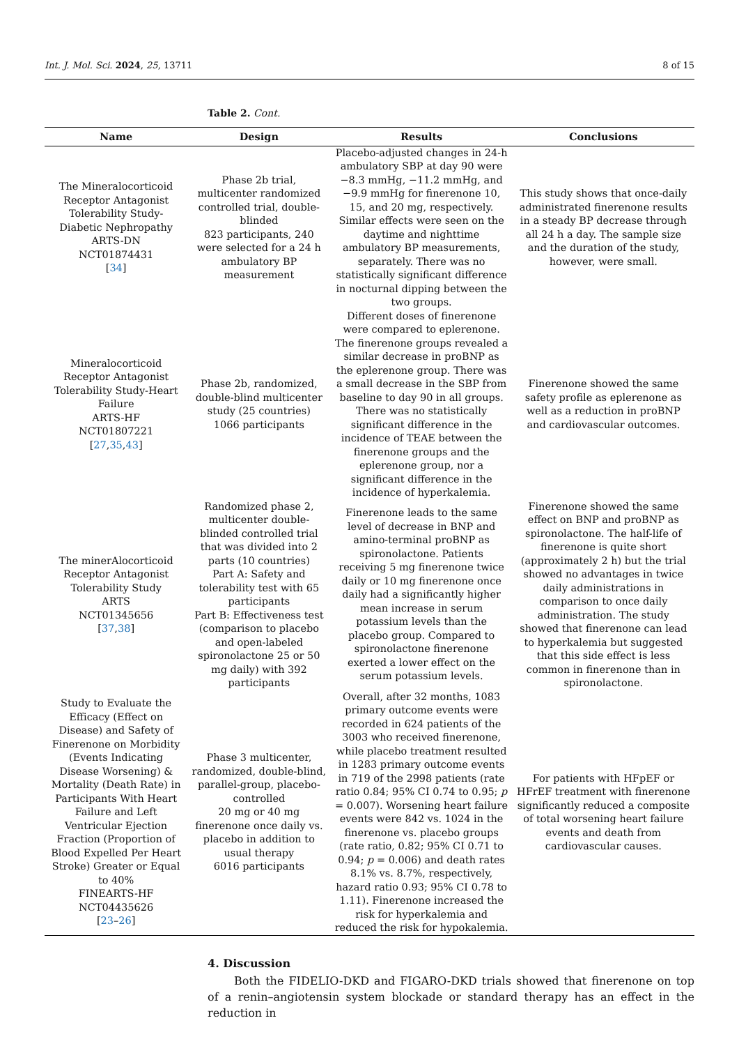Int. J. Mol. Sci. 2024, 25, 13711 8 of 15
Table 2. Cont.
| Name | Design | Results | Conclusions |
| --- | --- | --- | --- |
| The Mineralocorticoid Receptor Antagonist Tolerability Study-Diabetic Nephropathy ARTS-DN NCT01874431 [ 34 ] | Phase 2b trial, multicenter randomized controlled trial, double-blinded 823 participants, 240 were selected for a 24 h ambulatory BP measurement | Placebo-adjusted changes in 24-h ambulatory SBP at day 90 were −8.3 mmHg, −11.2 mmHg, and −9.9 mmHg for finerenone 10, 15, and 20 mg, respectively. Similar effects were seen on the daytime and nighttime ambulatory BP measurements, separately. There was no statistically significant difference in nocturnal dipping between the two groups. | This study shows that once-daily administrated finerenone results in a steady BP decrease through all 24 h a day. The sample size and the duration of the study, however, were small. |
| Mineralocorticoid Receptor Antagonist Tolerability Study-Heart Failure ARTS-HF NCT01807221 [ 27 , 35 , 43 ] | Phase 2b, randomized, double-blind multicenter study (25 countries) 1066 participants | Different doses of finerenone were compared to eplerenone. The finerenone groups revealed a similar decrease in proBNP as the eplerenone group. There was a small decrease in the SBP from baseline to day 90 in all groups. There was no statistically significant difference in the incidence of TEAE between the finerenone groups and the eplerenone group, nor a significant difference in the incidence of hyperkalemia. | Finerenone showed the same safety profile as eplerenone as well as a reduction in proBNP and cardiovascular outcomes. |
| The minerAlocorticoid Receptor Antagonist Tolerability Study ARTS NCT01345656 [ 37 , 38 ] | Randomized phase 2, multicenter double-blinded controlled trial that was divided into 2 parts (10 countries) Part A: Safety and tolerability test with 65 participants Part B: Effectiveness test (comparison to placebo and open-labeled spironolactone 25 or 50 mg daily) with 392 participants | Finerenone leads to the same level of decrease in BNP and amino-terminal proBNP as spironolactone. Patients receiving 5 mg finerenone twice daily or 10 mg finerenone once daily had a significantly higher mean increase in serum potassium levels than the placebo group. Compared to spironolactone finerenone exerted a lower effect on the serum potassium levels. | Finerenone showed the same effect on BNP and proBNP as spironolactone. The half-life of finerenone is quite short (approximately 2 h) but the trial showed no advantages in twice daily administrations in comparison to once daily administration. The study showed that finerenone can lead to hyperkalemia but suggested that this side effect is less common in finerenone than in spironolactone. |
| Study to Evaluate the Efficacy (Effect on Disease) and Safety of Finerenone on Morbidity (Events Indicating Disease Worsening) & Mortality (Death Rate) in Participants With Heart Failure and Left Ventricular Ejection Fraction (Proportion of Blood Expelled Per Heart Stroke) Greater or Equal to 40% FINEARTS-HF NCT04435626 [ 23 – 26 ] | Phase 3 multicenter, randomized, double-blind, parallel-group, placebo-controlled 20 mg or 40 mg finerenone once daily vs. placebo in addition to usual therapy 6016 participants | Overall, after 32 months, 1083 primary outcome events were recorded in 624 patients of the 3003 who received finerenone, while placebo treatment resulted in 1283 primary outcome events in 719 of the 2998 patients (rate ratio 0.84; 95% CI 0.74 to 0.95; p = 0.007). Worsening heart failure events were 842 vs. 1024 in the finerenone vs. placebo groups (rate ratio, 0.82; 95% CI 0.71 to 0.94; p = 0.006) and death rates 8.1% vs. 8.7%, respectively, hazard ratio 0.93; 95% CI 0.78 to 1.11). Finerenone increased the risk for hyperkalemia and reduced the risk for hypokalemia. | For patients with HFpEF or HFrEF treatment with finerenone significantly reduced a composite of total worsening heart failure events and death from cardiovascular causes. |
4. Discussion
Both the FIDELIO-DKD and FIGARO-DKD trials showed that finerenone on top of a renin–angiotensin system blockade or standard therapy has an effect in the reduction in